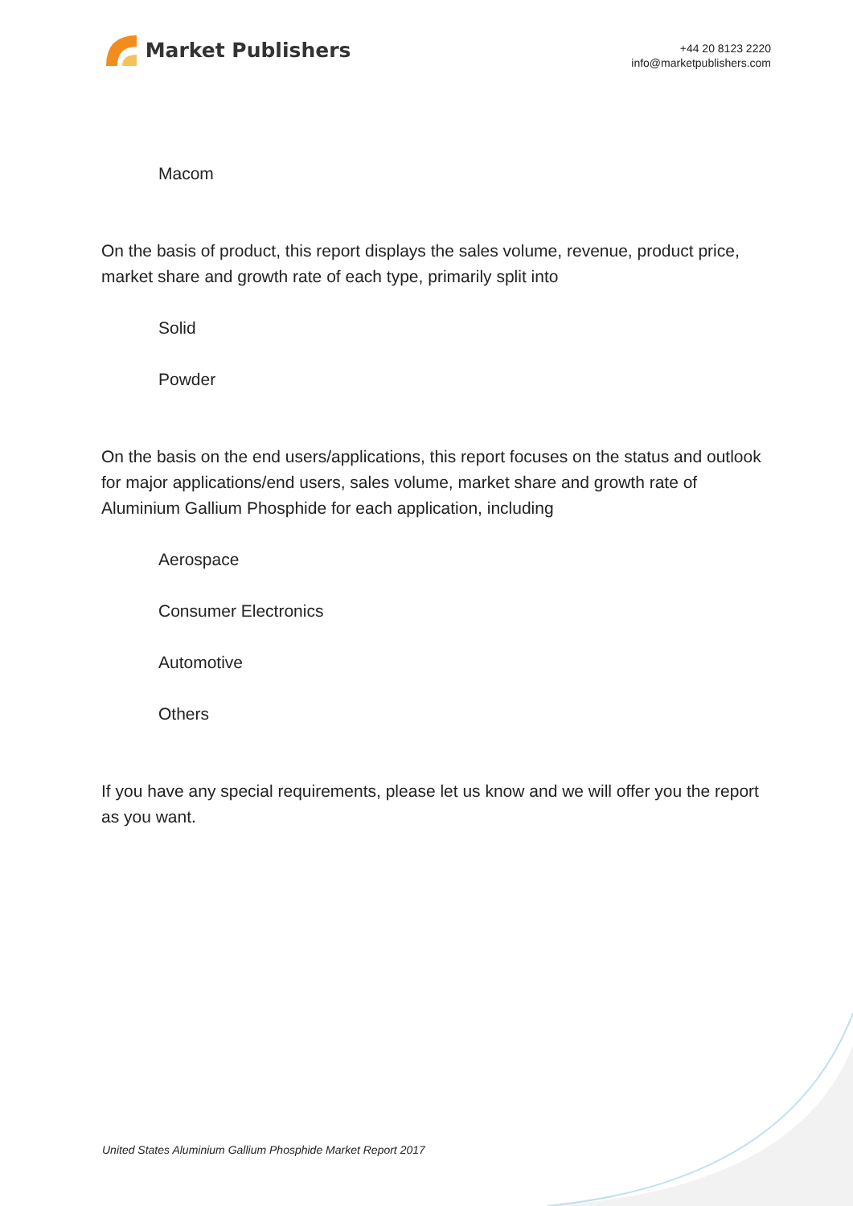Market Publishers
+44 20 8123 2220
info@marketpublishers.com
Macom
On the basis of product, this report displays the sales volume, revenue, product price, market share and growth rate of each type, primarily split into
Solid
Powder
On the basis on the end users/applications, this report focuses on the status and outlook for major applications/end users, sales volume, market share and growth rate of Aluminium Gallium Phosphide for each application, including
Aerospace
Consumer Electronics
Automotive
Others
If you have any special requirements, please let us know and we will offer you the report as you want.
United States Aluminium Gallium Phosphide Market Report 2017